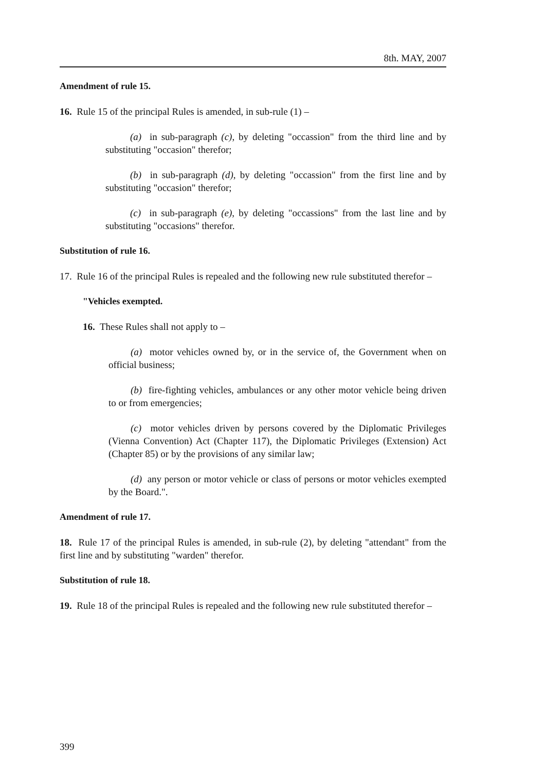8th. MAY, 2007
Amendment of rule 15.
16. Rule 15 of the principal Rules is amended, in sub-rule (1) –
(a) in sub-paragraph (c), by deleting "occassion" from the third line and by substituting "occasion" therefor;
(b) in sub-paragraph (d), by deleting "occassion" from the first line and by substituting "occasion" therefor;
(c) in sub-paragraph (e), by deleting "occassions" from the last line and by substituting "occasions" therefor.
Substitution of rule 16.
17. Rule 16 of the principal Rules is repealed and the following new rule substituted therefor –
"Vehicles exempted.
16. These Rules shall not apply to –
(a) motor vehicles owned by, or in the service of, the Government when on official business;
(b) fire-fighting vehicles, ambulances or any other motor vehicle being driven to or from emergencies;
(c) motor vehicles driven by persons covered by the Diplomatic Privileges (Vienna Convention) Act (Chapter 117), the Diplomatic Privileges (Extension) Act (Chapter 85) or by the provisions of any similar law;
(d) any person or motor vehicle or class of persons or motor vehicles exempted by the Board.".
Amendment of rule 17.
18. Rule 17 of the principal Rules is amended, in sub-rule (2), by deleting "attendant" from the first line and by substituting "warden" therefor.
Substitution of rule 18.
19. Rule 18 of the principal Rules is repealed and the following new rule substituted therefor –
399